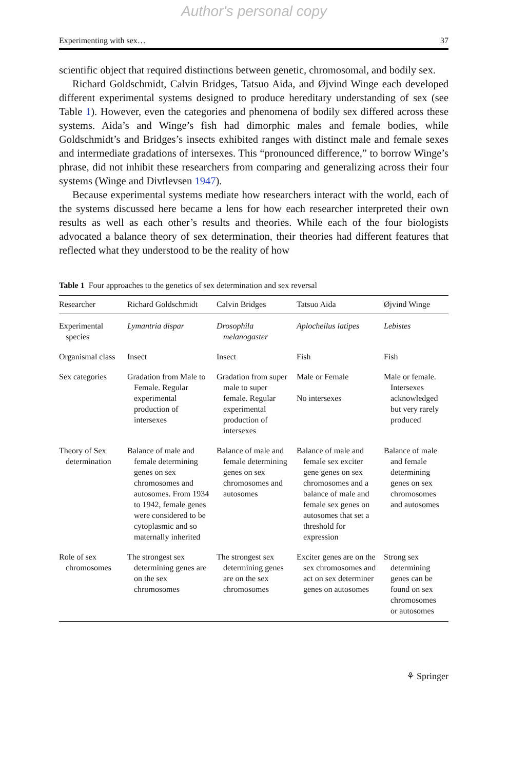Author's personal copy
Experimenting with sex… 37
scientific object that required distinctions between genetic, chromosomal, and bodily sex.
Richard Goldschmidt, Calvin Bridges, Tatsuo Aida, and Øjvind Winge each developed different experimental systems designed to produce hereditary understanding of sex (see Table 1). However, even the categories and phenomena of bodily sex differed across these systems. Aida’s and Winge’s fish had dimorphic males and female bodies, while Goldschmidt’s and Bridges’s insects exhibited ranges with distinct male and female sexes and intermediate gradations of intersexes. This “pronounced difference,” to borrow Winge’s phrase, did not inhibit these researchers from comparing and generalizing across their four systems (Winge and Divtlevsen 1947).
Because experimental systems mediate how researchers interact with the world, each of the systems discussed here became a lens for how each researcher interpreted their own results as well as each other’s results and theories. While each of the four biologists advocated a balance theory of sex determination, their theories had different features that reflected what they understood to be the reality of how
Table 1 Four approaches to the genetics of sex determination and sex reversal
| Researcher | Richard Goldschmidt | Calvin Bridges | Tatsuo Aida | Øjvind Winge |
| --- | --- | --- | --- | --- |
| Experimental species | Lymantria dispar | Drosophila melanogaster | Aplocheilus latipes | Lebistes |
| Organismal class | Insect | Insect | Fish | Fish |
| Sex categories | Gradation from Male to Female. Regular experimental production of intersexes | Gradation from super male to super female. Regular experimental production of intersexes | Male or Female No intersexes | Male or female. Intersexes acknowledged but very rarely produced |
| Theory of Sex determination | Balance of male and female determining genes on sex chromosomes and autosomes. From 1934 to 1942, female genes were considered to be cytoplasmic and so maternally inherited | Balance of male and female determining genes on sex chromosomes and autosomes | Balance of male and female sex exciter gene genes on sex chromosomes and a balance of male and female sex genes on autosomes that set a threshold for expression | Balance of male and female determining genes on sex chromosomes and autosomes |
| Role of sex chromosomes | The strongest sex determining genes are on the sex chromosomes | The strongest sex determining genes are on the sex chromosomes | Exciter genes are on the sex chromosomes and act on sex determiner genes on autosomes | Strong sex determining genes can be found on sex chromosomes or autosomes |
⚘ Springer